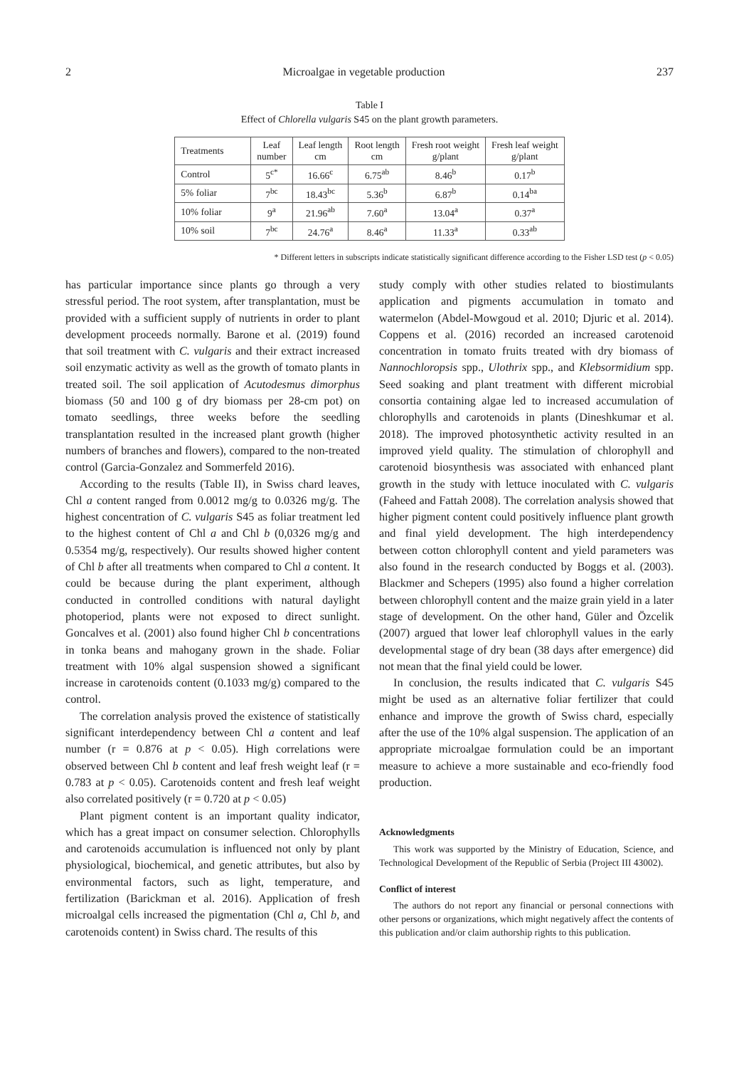2 Microalgae in vegetable production 237
Table I
Effect of Chlorella vulgaris S45 on the plant growth parameters.
| Treatments | Leaf number | Leaf length cm | Root length cm | Fresh root weight g/plant | Fresh leaf weight g/plant |
| --- | --- | --- | --- | --- | --- |
| Control | 5<sup>c*</sup> | 16.66<sup>c</sup> | 6.75<sup>ab</sup> | 8.46<sup>b</sup> | 0.17<sup>b</sup> |
| 5% foliar | 7<sup>bc</sup> | 18.43<sup>bc</sup> | 5.36<sup>b</sup> | 6.87<sup>b</sup> | 0.14<sup>ba</sup> |
| 10% foliar | 9<sup>a</sup> | 21.96<sup>ab</sup> | 7.60<sup>a</sup> | 13.04<sup>a</sup> | 0.37<sup>a</sup> |
| 10% soil | 7<sup>bc</sup> | 24.76<sup>a</sup> | 8.46<sup>a</sup> | 11.33<sup>a</sup> | 0.33<sup>ab</sup> |
* Different letters in subscripts indicate statistically significant difference according to the Fisher LSD test (p < 0.05)
has particular importance since plants go through a very stressful period. The root system, after transplantation, must be provided with a sufficient supply of nutrients in order to plant development proceeds normally. Barone et al. (2019) found that soil treatment with C. vulgaris and their extract increased soil enzymatic activity as well as the growth of tomato plants in treated soil. The soil application of Acutodesmus dimorphus biomass (50 and 100 g of dry biomass per 28-cm pot) on tomato seedlings, three weeks before the seedling transplantation resulted in the increased plant growth (higher numbers of branches and flowers), compared to the non-treated control (Garcia-Gonzalez and Sommerfeld 2016).
According to the results (Table II), in Swiss chard leaves, Chl a content ranged from 0.0012 mg/g to 0.0326 mg/g. The highest concentration of C. vulgaris S45 as foliar treatment led to the highest content of Chl a and Chl b (0,0326 mg/g and 0.5354 mg/g, respectively). Our results showed higher content of Chl b after all treatments when compared to Chl a content. It could be because during the plant experiment, although conducted in controlled conditions with natural daylight photoperiod, plants were not exposed to direct sunlight. Goncalves et al. (2001) also found higher Chl b concentrations in tonka beans and mahogany grown in the shade. Foliar treatment with 10% algal suspension showed a significant increase in carotenoids content (0.1033 mg/g) compared to the control.
The correlation analysis proved the existence of statistically significant interdependency between Chl a content and leaf number (r = 0.876 at p < 0.05). High correlations were observed between Chl b content and leaf fresh weight leaf (r = 0.783 at p < 0.05). Carotenoids content and fresh leaf weight also correlated positively (r = 0.720 at p < 0.05)
Plant pigment content is an important quality indicator, which has a great impact on consumer selection. Chlorophylls and carotenoids accumulation is influenced not only by plant physiological, biochemical, and genetic attributes, but also by environmental factors, such as light, temperature, and fertilization (Barickman et al. 2016). Application of fresh microalgal cells increased the pigmentation (Chl a, Chl b, and carotenoids content) in Swiss chard. The results of this
study comply with other studies related to biostimulants application and pigments accumulation in tomato and watermelon (Abdel-Mowgoud et al. 2010; Djuric et al. 2014). Coppens et al. (2016) recorded an increased carotenoid concentration in tomato fruits treated with dry biomass of Nannochloropsis spp., Ulothrix spp., and Klebsormidium spp. Seed soaking and plant treatment with different microbial consortia containing algae led to increased accumulation of chlorophylls and carotenoids in plants (Dineshkumar et al. 2018). The improved photosynthetic activity resulted in an improved yield quality. The stimulation of chlorophyll and carotenoid biosynthesis was associated with enhanced plant growth in the study with lettuce inoculated with C. vulgaris (Faheed and Fattah 2008). The correlation analysis showed that higher pigment content could positively influence plant growth and final yield development. The high interdependency between cotton chlorophyll content and yield parameters was also found in the research conducted by Boggs et al. (2003). Blackmer and Schepers (1995) also found a higher correlation between chlorophyll content and the maize grain yield in a later stage of development. On the other hand, Güler and Özcelik (2007) argued that lower leaf chlorophyll values in the early developmental stage of dry bean (38 days after emergence) did not mean that the final yield could be lower.
In conclusion, the results indicated that C. vulgaris S45 might be used as an alternative foliar fertilizer that could enhance and improve the growth of Swiss chard, especially after the use of the 10% algal suspension. The application of an appropriate microalgae formulation could be an important measure to achieve a more sustainable and eco-friendly food production.
Acknowledgments
This work was supported by the Ministry of Education, Science, and Technological Development of the Republic of Serbia (Project III 43002).
Conflict of interest
The authors do not report any financial or personal connections with other persons or organizations, which might negatively affect the contents of this publication and/or claim authorship rights to this publication.